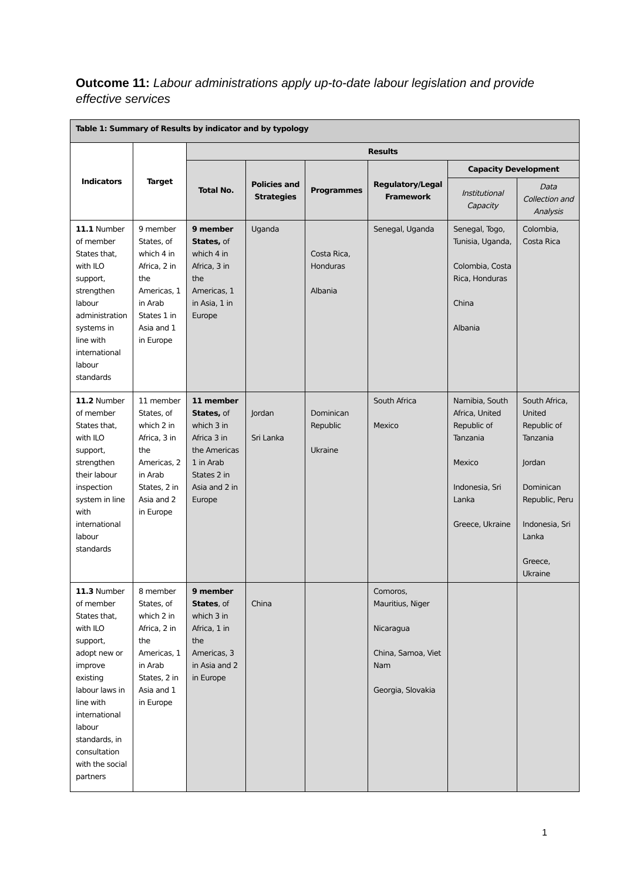Outcome 11: Labour administrations apply up-to-date labour legislation and provide effective services
| Table 1: Summary of Results by indicator and by typology | | | | | | | |
| --- | --- | --- | --- | --- | --- | --- | --- |
| Indicators | Target | Results | | | | | |
| | | Total No. | Policies and Strategies | Programmes | Regulatory/Legal Framework | Capacity Development | |
| | | | | | | Institutional Capacity | Data Collection and Analysis |
| 11.1 Number of member States that, with ILO support, strengthen labour administration systems in line with international labour standards | 9 member States, of which 4 in Africa, 2 in the Americas, 1 in Arab States 1 in Asia and 1 in Europe | 9 member States, of which 4 in Africa, 3 in the Americas, 1 in Asia, 1 in Europe | Uganda | Costa Rica, Honduras Albania | Senegal, Uganda | Senegal, Togo, Tunisia, Uganda, Colombia, Costa Rica, Honduras China Albania | Colombia, Costa Rica |
| 11.2 Number of member States that, with ILO support, strengthen their labour inspection system in line with international labour standards | 11 member States, of which 2 in Africa, 3 in the Americas, 2 in Arab States, 2 in Asia and 2 in Europe | 11 member States, of which 3 in Africa 3 in the Americas 1 in Arab States 2 in Asia and 2 in Europe | Jordan Sri Lanka | Dominican Republic Ukraine | South Africa Mexico | Namibia, South Africa, United Republic of Tanzania Mexico Indonesia, Sri Lanka Greece, Ukraine | South Africa, United Republic of Tanzania Jordan Dominican Republic, Peru Indonesia, Sri Lanka Greece, Ukraine |
| 11.3 Number of member States that, with ILO support, adopt new or improve existing labour laws in line with international labour standards, in consultation with the social partners | 8 member States, of which 2 in Africa, 2 in the Americas, 1 in Arab States, 2 in Asia and 1 in Europe | 9 member States , of which 3 in Africa, 1 in the Americas, 3 in Asia and 2 in Europe | China | | Comoros, Mauritius, Niger Nicaragua China, Samoa, Viet Nam Georgia, Slovakia | | |
1